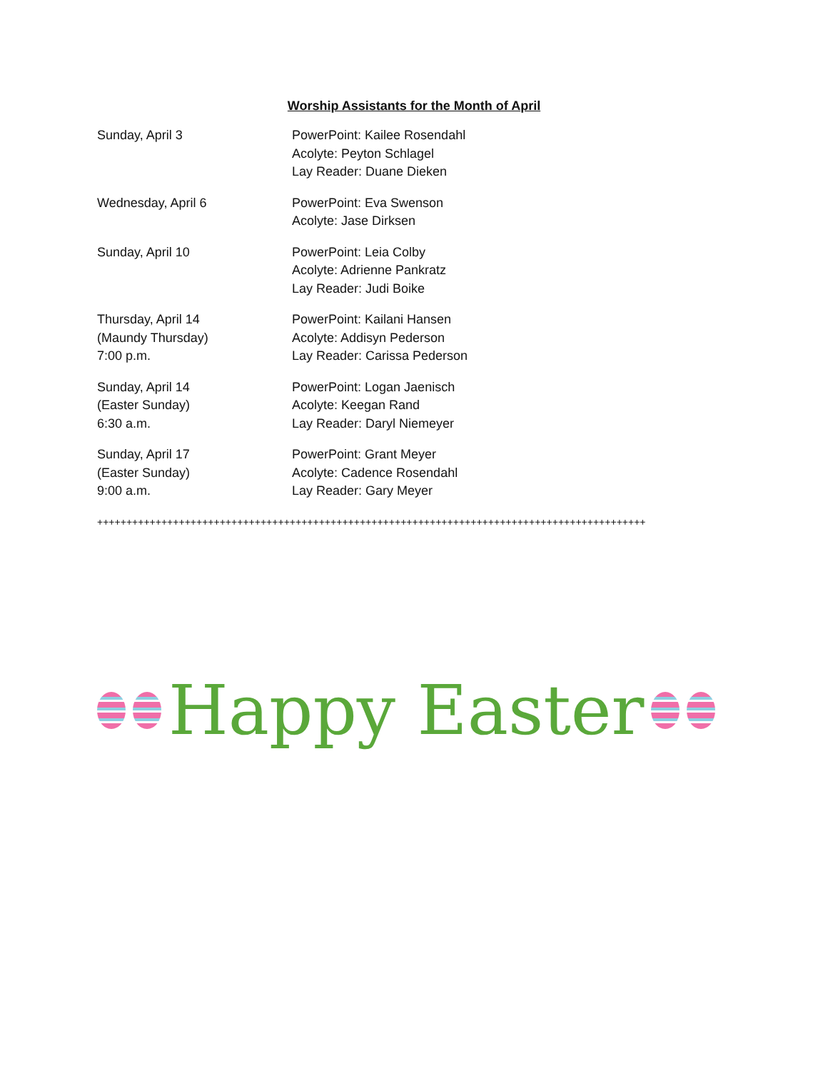Worship Assistants for the Month of April
Sunday, April 3 PowerPoint: Kailee Rosendahl
Acolyte: Peyton Schlagel
Lay Reader: Duane Dieken
Wednesday, April 6 PowerPoint: Eva Swenson
Acolyte: Jase Dirksen
Sunday, April 10 PowerPoint: Leia Colby
Acolyte: Adrienne Pankratz
Lay Reader: Judi Boike
Thursday, April 14
(Maundy Thursday)
7:00 p.m.
PowerPoint: Kailani Hansen
Acolyte: Addisyn Pederson
Lay Reader: Carissa Pederson
Sunday, April 14
(Easter Sunday)
6:30 a.m.
PowerPoint: Logan Jaenisch
Acolyte: Keegan Rand
Lay Reader: Daryl Niemeyer
Sunday, April 17
(Easter Sunday)
9:00 a.m.
PowerPoint: Grant Meyer
Acolyte: Cadence Rosendahl
Lay Reader: Gary Meyer
++++++++++++++++++++++++++++++++++++++++++++++++++++++++++++++++++++++++++++++++++++++++++++++
Happy Easter